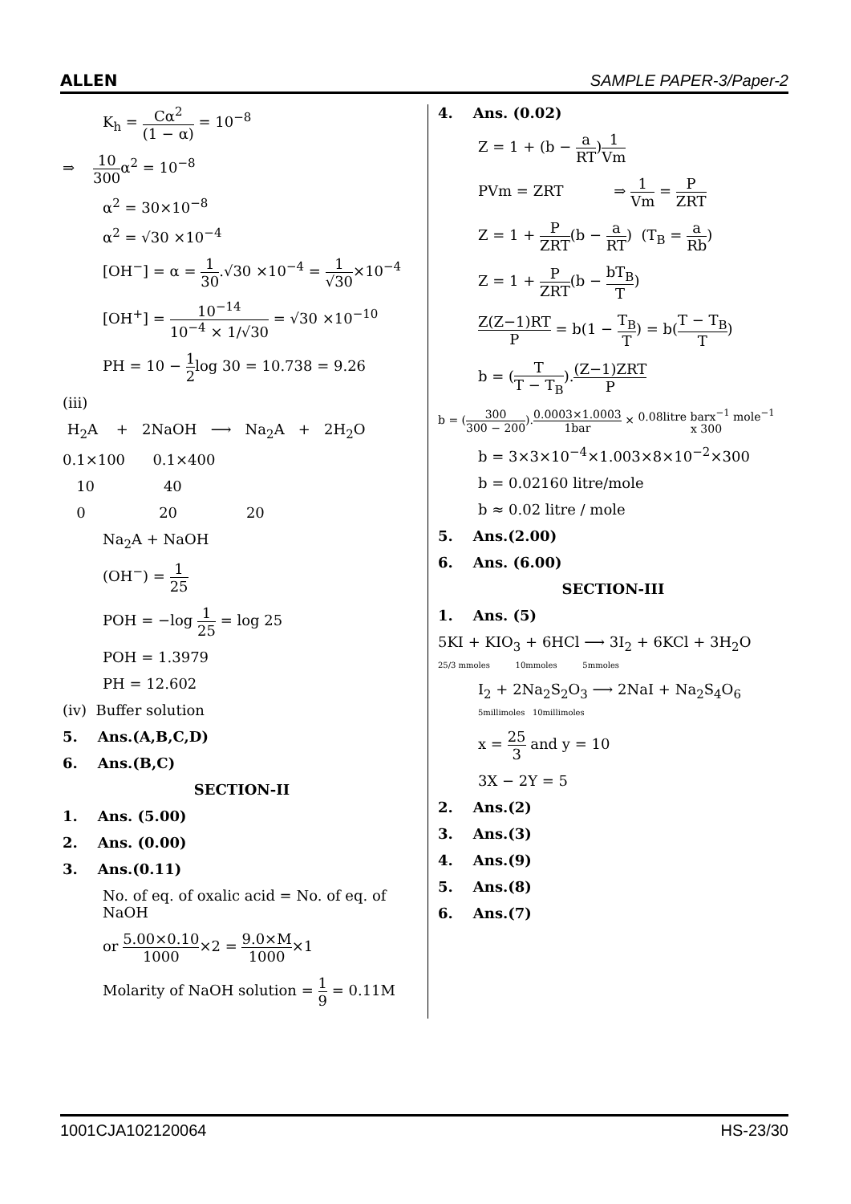ALLEN SAMPLE PAPER-3/Paper-2
K<sub>h</sub> = Cα<sup>2</sup> (1 − α) = 10<sup>−8</sup>
⇒ 10 300α<sup>2</sup> = 10<sup>−8</sup>
α<sup>2</sup> = 30×10<sup>−8</sup>
α<sup>2</sup> = √30 ×10<sup>−4</sup>
[OH<sup>−</sup>] = α = 1 30.√30 ×10<sup>−4</sup> = 1 √30×10<sup>−4</sup>
[OH<sup>+</sup>] = 10<sup>−14</sup> 10<sup>−4</sup> × 1/√30 = √30 ×10<sup>−10</sup>
PH = 10 − 1 2log 30 = 10.738 = 9.26
(iii)
H<sub>2</sub>A + 2NaOH ⟶ Na<sub>2</sub>A + 2H<sub>2</sub>O
0.1×100 0.1×400
10 40
0 20 20
Na<sub>2</sub>A + NaOH
(OH<sup>−</sup>) = 1 25
POH = −log 1 25 = log 25
POH = 1.3979
PH = 12.602
(iv) Buffer solution
5. Ans.(A,B,C,D)
6. Ans.(B,C)
SECTION-II
1. Ans. (5.00)
2. Ans. (0.00)
3. Ans.(0.11)
No. of eq. of oxalic acid = No. of eq. of NaOH
or 5.00×0.10 1000×2 = 9.0×M 1000×1
Molarity of NaOH solution = 1 9 = 0.11M
4. Ans. (0.02)
Z = 1 + (b − a RT)1 Vm
PVm = ZRT ⇒ 1 Vm = P ZRT
Z = 1 + P ZRT(b − a RT) (T<sub>B</sub> = a Rb)
Z = 1 + P ZRT(b − bT<sub>B</sub> T)
Z(Z−1)RT P = b(1 − T<sub>B</sub> T) = b(T − T<sub>B</sub> T)
b = (T T − T<sub>B</sub>).(Z−1)ZRT P
b = (300 300 − 200).0.0003×1.0003 1bar × 0.08litre barx<sup>−1</sup> mole<sup>−1</sup> x 300
b = 3×3×10<sup>−4</sup>×1.003×8×10<sup>−2</sup>×300
b = 0.02160 litre/mole
b ≈ 0.02 litre / mole
5. Ans.(2.00)
6. Ans. (6.00)
SECTION-III
1. Ans. (5)
5KI + KIO<sub>3</sub> + 6HCl ⟶ 3I<sub>2</sub> + 6KCl + 3H<sub>2</sub>O
25/3 mmoles 10mmoles 5mmoles
I<sub>2</sub> + 2Na<sub>2</sub>S<sub>2</sub>O<sub>3</sub> ⟶ 2NaI + Na<sub>2</sub>S<sub>4</sub>O<sub>6</sub>
5millimoles 10millimoles
x = 25 3 and y = 10
3X − 2Y = 5
2. Ans.(2)
3. Ans.(3)
4. Ans.(9)
5. Ans.(8)
6. Ans.(7)
1001CJA102120064 HS-23/30